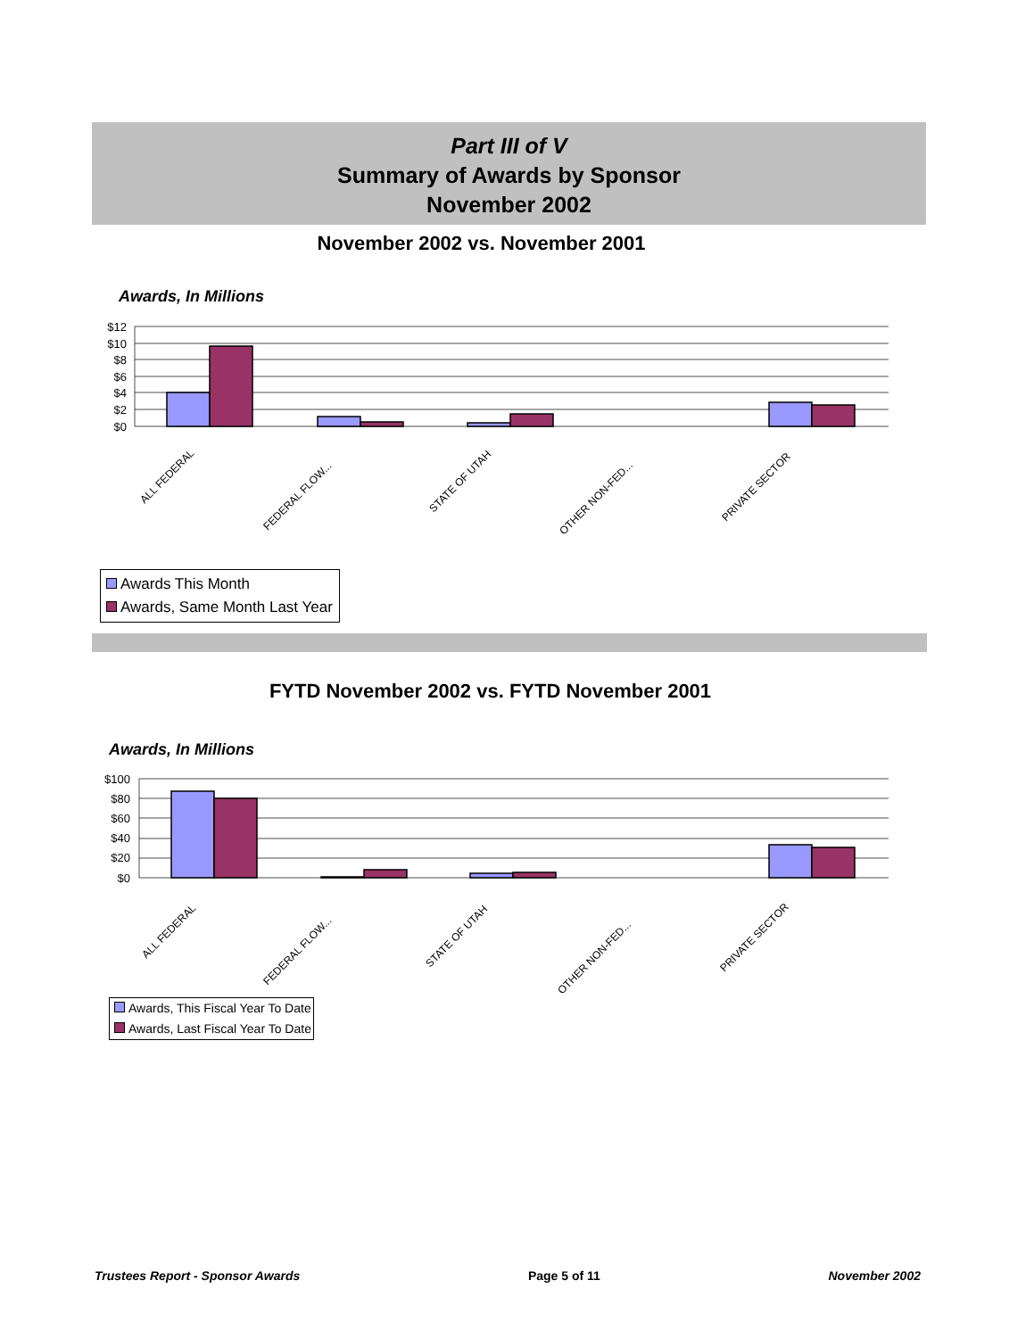Part III of V
Summary of Awards by Sponsor
November 2002
November 2002 vs. November 2001
Awards, In Millions
$12
$10
$8
$6
$4
$2
$0
ALL FEDERAL
FEDERAL FLOW...
STATE OF UTAH
OTHER NON-FED...
PRIVATE SECTOR
Awards This Month
Awards, Same Month Last Year
FYTD November 2002 vs. FYTD November 2001
Awards, In Millions
$100
$80
$60
$40
$20
$0
ALL FEDERAL
FEDERAL FLOW...
STATE OF UTAH
OTHER NON-FED...
PRIVATE SECTOR
Awards, This Fiscal Year To Date
Awards, Last Fiscal Year To Date
Trustees Report - Sponsor Awards Page 5 of 11 November 2002